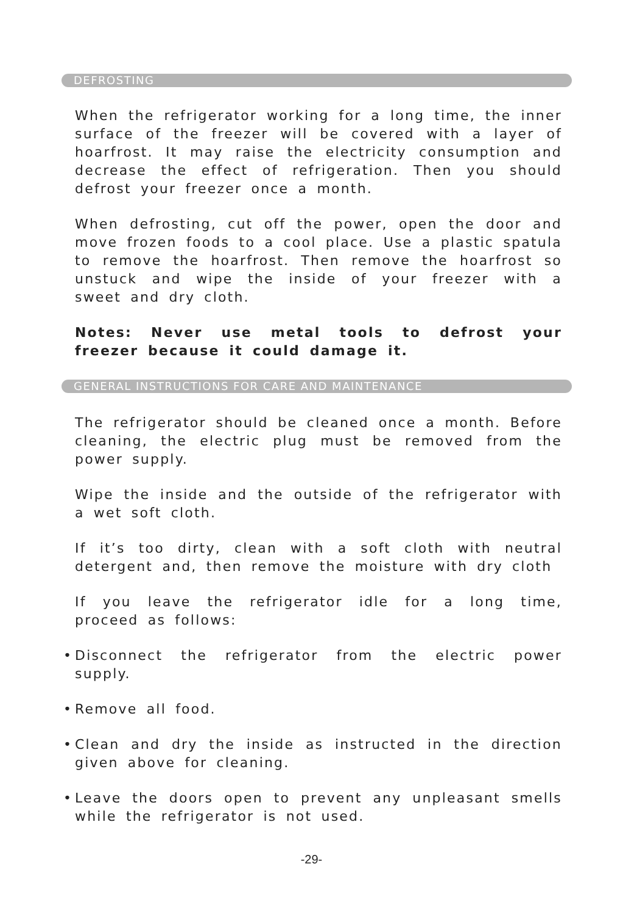DEFROSTING
When the refrigerator working for a long time, the inner surface of the freezer will be covered with a layer of hoarfrost. It may raise the electricity consumption and decrease the effect of refrigeration. Then you should defrost your freezer once a month.
When defrosting, cut off the power, open the door and move frozen foods to a cool place. Use a plastic spatula to remove the hoarfrost. Then remove the hoarfrost so unstuck and wipe the inside of your freezer with a sweet and dry cloth.
Notes: Never use metal tools to defrost your freezer because it could damage it.
GENERAL INSTRUCTIONS FOR CARE AND MAINTENANCE
The refrigerator should be cleaned once a month. Before cleaning, the electric plug must be removed from the power supply.
Wipe the inside and the outside of the refrigerator with a wet soft cloth.
If it’s too dirty, clean with a soft cloth with neutral detergent and, then remove the moisture with dry cloth
If you leave the refrigerator idle for a long time, proceed as follows:
• Disconnect the refrigerator from the electric power supply.
• Remove all food.
• Clean and dry the inside as instructed in the direction given above for cleaning.
• Leave the doors open to prevent any unpleasant smells while the refrigerator is not used.
-29-